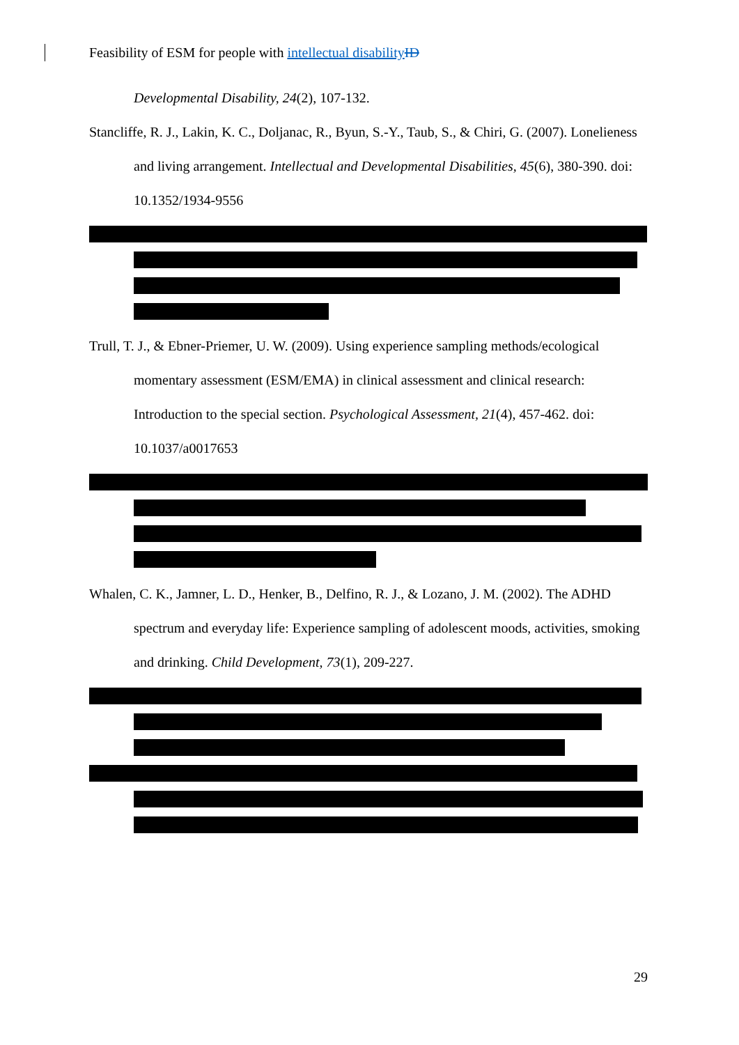Feasibility of ESM for people with intellectual disability ID
Developmental Disability, 24(2), 107-132.
Stancliffe, R. J., Lakin, K. C., Doljanac, R., Byun, S.-Y., Taub, S., & Chiri, G. (2007). Lonelieness and living arrangement. Intellectual and Developmental Disabilities, 45(6), 380-390. doi: 10.1352/1934-9556
Trull, T. J., & Ebner-Priemer, U. W. (2009). Using experience sampling methods/ecological momentary assessment (ESM/EMA) in clinical assessment and clinical research: Introduction to the special section. Psychological Assessment, 21(4), 457-462. doi: 10.1037/a0017653
Whalen, C. K., Jamner, L. D., Henker, B., Delfino, R. J., & Lozano, J. M. (2002). The ADHD spectrum and everyday life: Experience sampling of adolescent moods, activities, smoking and drinking. Child Development, 73(1), 209-227.
29